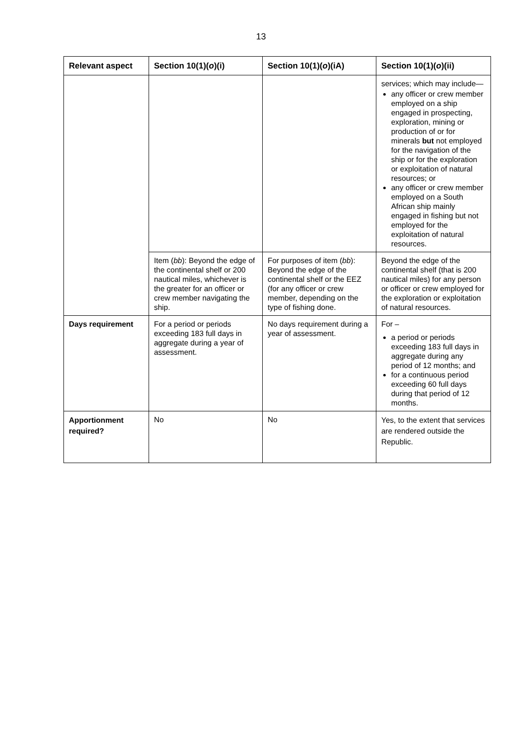13
| Relevant aspect | Section 10(1)( o )(i) | Section 10(1)( o )(iA) | Section 10(1)( o )(ii) |
| --- | --- | --- | --- |
| | | | services; which may include— any officer or crew member employed on a ship engaged in prospecting, exploration, mining or production of or for minerals but not employed for the navigation of the ship or for the exploration or exploitation of natural resources; or any officer or crew member employed on a South African ship mainly engaged in fishing but not employed for the exploitation of natural resources. |
| | Item ( bb ): Beyond the edge of the continental shelf or 200 nautical miles, whichever is the greater for an officer or crew member navigating the ship. | For purposes of item ( bb ): Beyond the edge of the continental shelf or the EEZ (for any officer or crew member, depending on the type of fishing done. | Beyond the edge of the continental shelf (that is 200 nautical miles) for any person or officer or crew employed for the exploration or exploitation of natural resources. |
| Days requirement | For a period or periods exceeding 183 full days in aggregate during a year of assessment. | No days requirement during a year of assessment. | For – a period or periods exceeding 183 full days in aggregate during any period of 12 months; and for a continuous period exceeding 60 full days during that period of 12 months. |
| Apportionment required? | No | No | Yes, to the extent that services are rendered outside the Republic. |